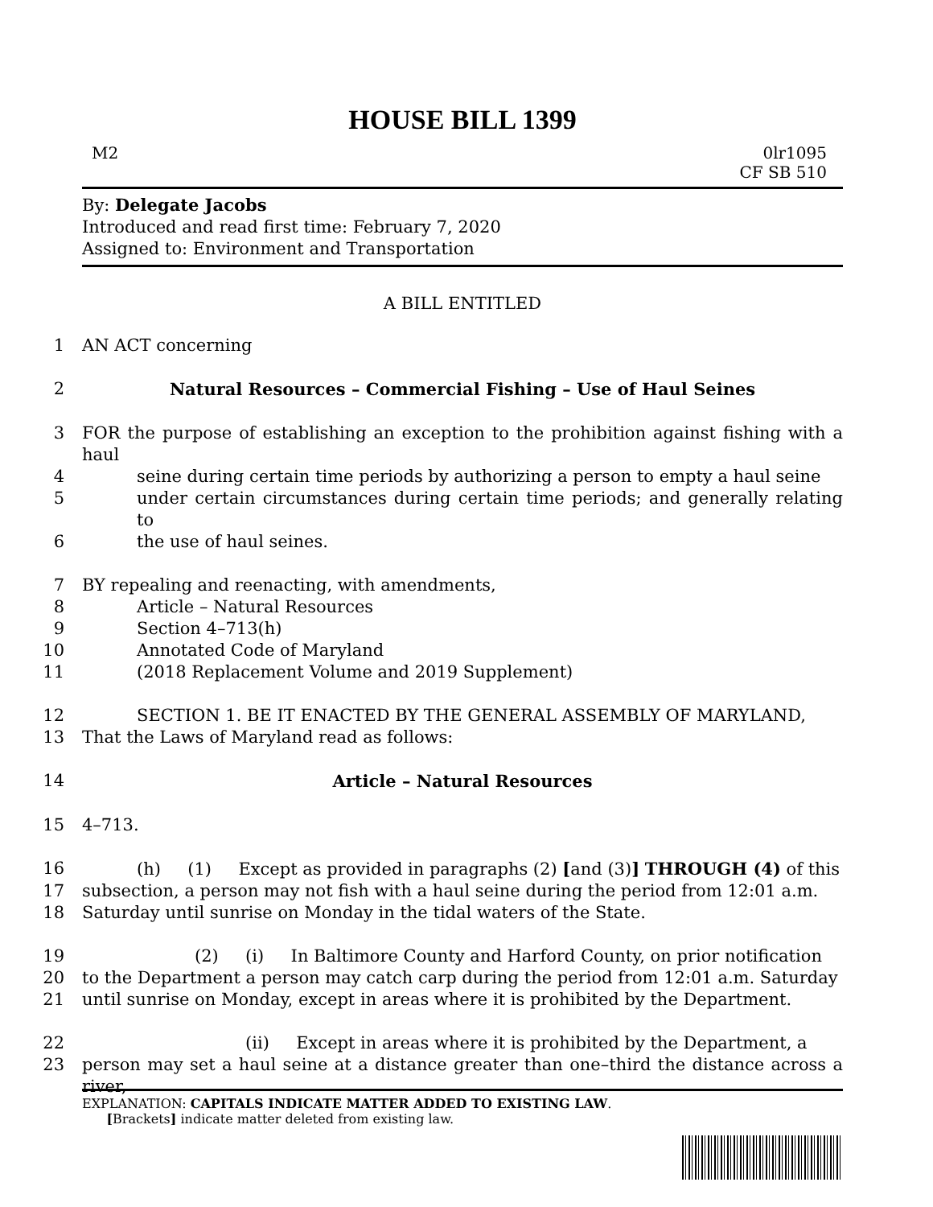HOUSE BILL 1399
M2 0lr1095
CF SB 510
By: Delegate Jacobs
Introduced and read first time: February 7, 2020
Assigned to: Environment and Transportation
A BILL ENTITLED
1 AN ACT concerning
2 Natural Resources – Commercial Fishing – Use of Haul Seines
3 FOR the purpose of establishing an exception to the prohibition against fishing with a haul
4 seine during certain time periods by authorizing a person to empty a haul seine
5 under certain circumstances during certain time periods; and generally relating to
6 the use of haul seines.
7 BY repealing and reenacting, with amendments,
8 Article – Natural Resources
9 Section 4–713(h)
10 Annotated Code of Maryland
11 (2018 Replacement Volume and 2019 Supplement)
12 SECTION 1. BE IT ENACTED BY THE GENERAL ASSEMBLY OF MARYLAND,
13 That the Laws of Maryland read as follows:
14 Article – Natural Resources
15 4–713.
16 (h) (1) Except as provided in paragraphs (2) [and (3)] THROUGH (4) of this
17 subsection, a person may not fish with a haul seine during the period from 12:01 a.m.
18 Saturday until sunrise on Monday in the tidal waters of the State.
19 (2) (i) In Baltimore County and Harford County, on prior notification
20 to the Department a person may catch carp during the period from 12:01 a.m. Saturday
21 until sunrise on Monday, except in areas where it is prohibited by the Department.
22 (ii) Except in areas where it is prohibited by the Department, a
23 person may set a haul seine at a distance greater than one–third the distance across a river,
EXPLANATION: CAPITALS INDICATE MATTER ADDED TO EXISTING LAW.
[Brackets] indicate matter deleted from existing law.